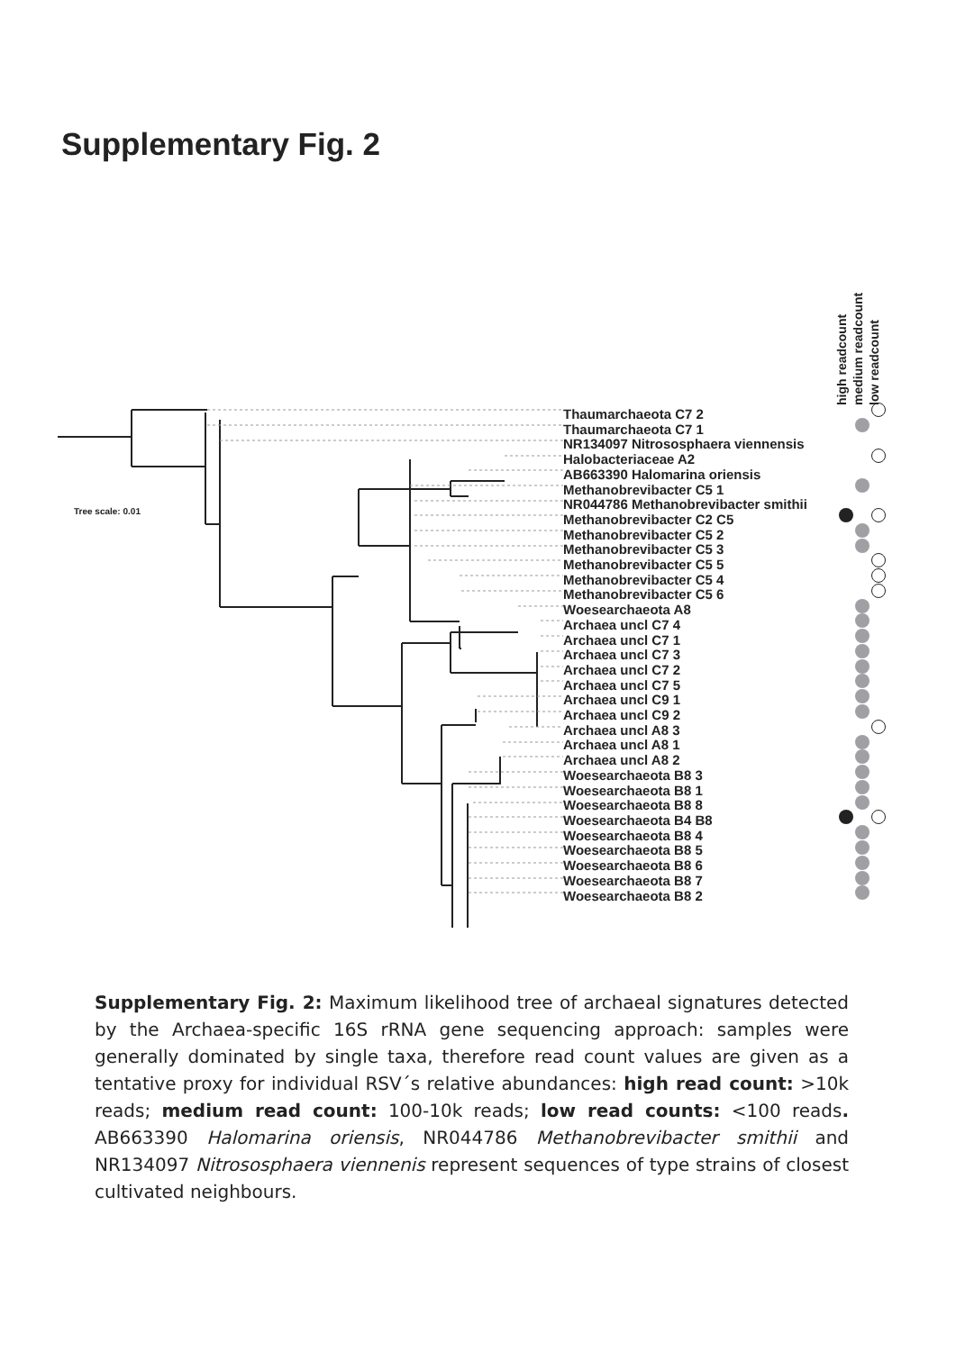Supplementary Fig. 2
high readcount
medium readcount
low readcount
Tree scale: 0.01
Thaumarchaeota C7 2
Thaumarchaeota C7 1
NR134097 Nitrososphaera viennensis
Halobacteriaceae A2
AB663390 Halomarina oriensis
Methanobrevibacter C5 1
NR044786 Methanobrevibacter smithii
Methanobrevibacter C2 C5
Methanobrevibacter C5 2
Methanobrevibacter C5 3
Methanobrevibacter C5 5
Methanobrevibacter C5 4
Methanobrevibacter C5 6
Woesearchaeota A8
Archaea uncl C7 4
Archaea uncl C7 1
Archaea uncl C7 3
Archaea uncl C7 2
Archaea uncl C7 5
Archaea uncl C9 1
Archaea uncl C9 2
Archaea uncl A8 3
Archaea uncl A8 1
Archaea uncl A8 2
Woesearchaeota B8 3
Woesearchaeota B8 1
Woesearchaeota B8 8
Woesearchaeota B4 B8
Woesearchaeota B8 4
Woesearchaeota B8 5
Woesearchaeota B8 6
Woesearchaeota B8 7
Woesearchaeota B8 2
Supplementary Fig. 2: Maximum likelihood tree of archaeal signatures detected by the Archaea-specific 16S rRNA gene sequencing approach: samples were generally dominated by single taxa, therefore read count values are given as a tentative proxy for individual RSV´s relative abundances: high read count: >10k reads; medium read count: 100-10k reads; low read counts: <100 reads. AB663390 Halomarina oriensis, NR044786 Methanobrevibacter smithii and NR134097 Nitrososphaera viennenis represent sequences of type strains of closest cultivated neighbours.